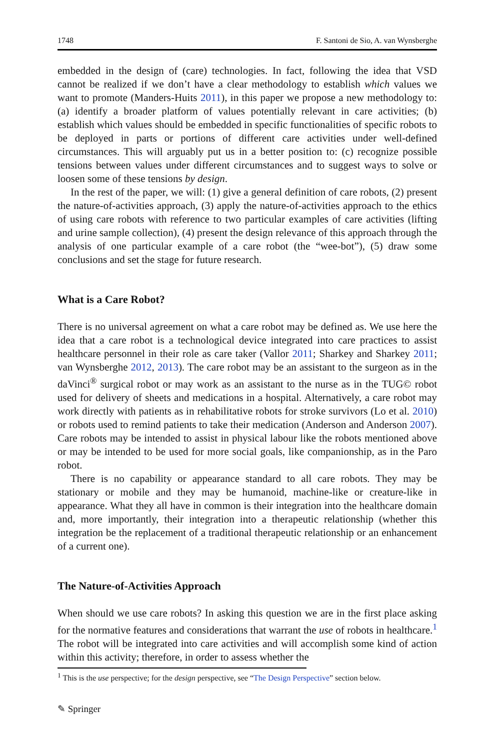1748 F. Santoni de Sio, A. van Wynsberghe
embedded in the design of (care) technologies. In fact, following the idea that VSD cannot be realized if we don’t have a clear methodology to establish which values we want to promote (Manders-Huits 2011), in this paper we propose a new methodology to: (a) identify a broader platform of values potentially relevant in care activities; (b) establish which values should be embedded in specific functionalities of specific robots to be deployed in parts or portions of different care activities under well-defined circumstances. This will arguably put us in a better position to: (c) recognize possible tensions between values under different circumstances and to suggest ways to solve or loosen some of these tensions by design.
In the rest of the paper, we will: (1) give a general definition of care robots, (2) present the nature-of-activities approach, (3) apply the nature-of-activities approach to the ethics of using care robots with reference to two particular examples of care activities (lifting and urine sample collection), (4) present the design relevance of this approach through the analysis of one particular example of a care robot (the “wee-bot”), (5) draw some conclusions and set the stage for future research.
What is a Care Robot?
There is no universal agreement on what a care robot may be defined as. We use here the idea that a care robot is a technological device integrated into care practices to assist healthcare personnel in their role as care taker (Vallor 2011; Sharkey and Sharkey 2011; van Wynsberghe 2012, 2013). The care robot may be an assistant to the surgeon as in the daVinci<sup>®</sup> surgical robot or may work as an assistant to the nurse as in the TUG© robot used for delivery of sheets and medications in a hospital. Alternatively, a care robot may work directly with patients as in rehabilitative robots for stroke survivors (Lo et al. 2010) or robots used to remind patients to take their medication (Anderson and Anderson 2007). Care robots may be intended to assist in physical labour like the robots mentioned above or may be intended to be used for more social goals, like companionship, as in the Paro robot.
There is no capability or appearance standard to all care robots. They may be stationary or mobile and they may be humanoid, machine-like or creature-like in appearance. What they all have in common is their integration into the healthcare domain and, more importantly, their integration into a therapeutic relationship (whether this integration be the replacement of a traditional therapeutic relationship or an enhancement of a current one).
The Nature-of-Activities Approach
When should we use care robots? In asking this question we are in the first place asking for the normative features and considerations that warrant the use of robots in healthcare.<sup>1</sup> The robot will be integrated into care activities and will accomplish some kind of action within this activity; therefore, in order to assess whether the
<sup>1</sup> This is the use perspective; for the design perspective, see “The Design Perspective” section below.
✎ Springer